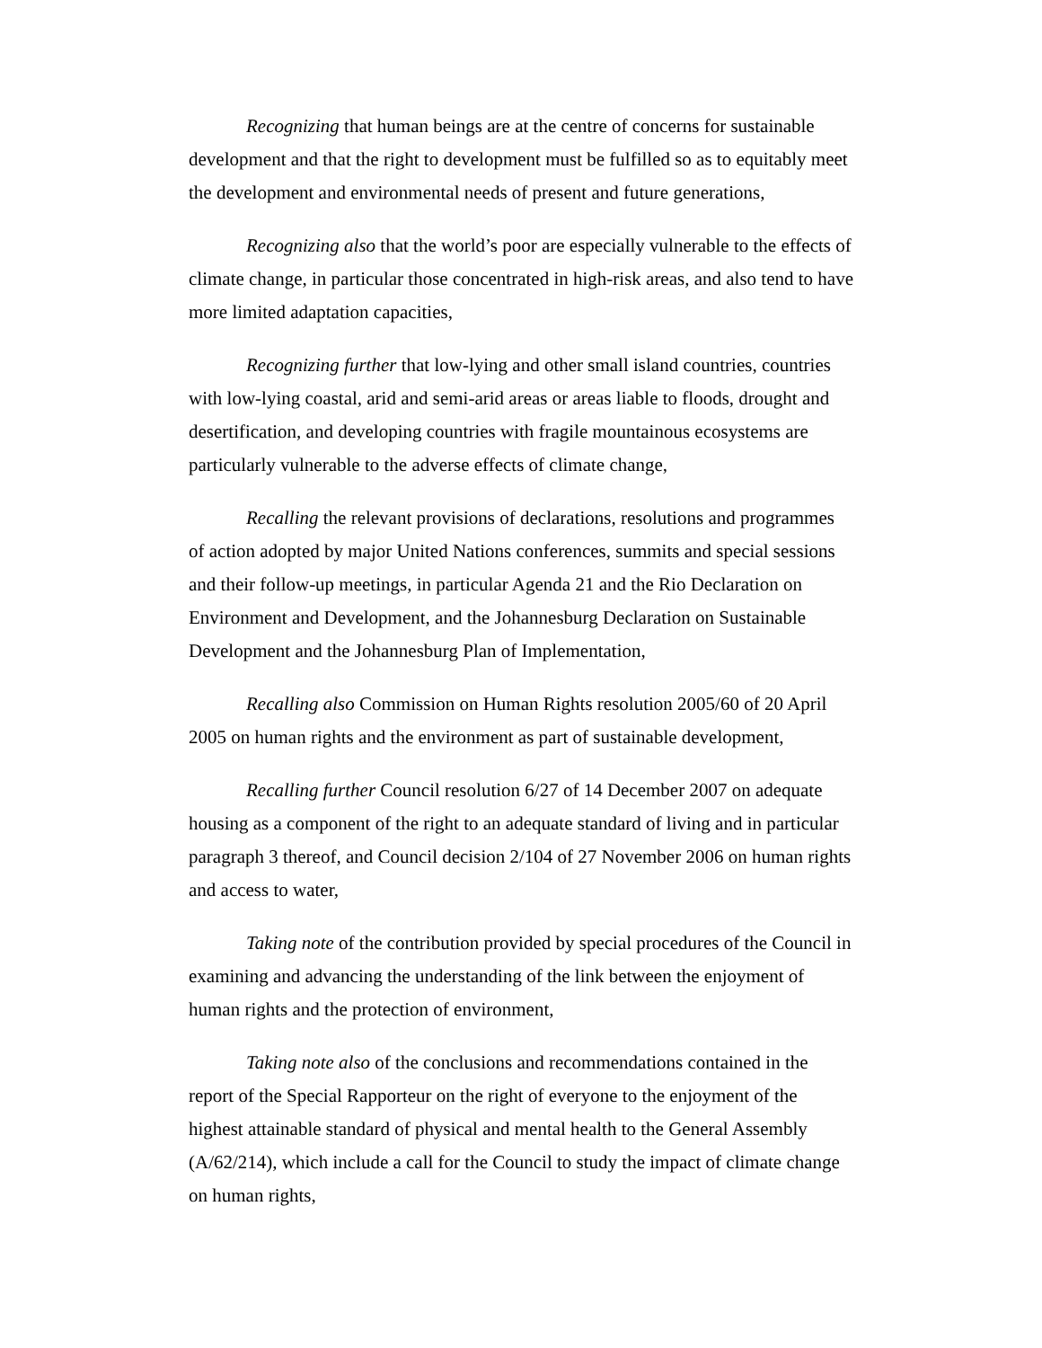Recognizing that human beings are at the centre of concerns for sustainable development and that the right to development must be fulfilled so as to equitably meet the development and environmental needs of present and future generations,
Recognizing also that the world’s poor are especially vulnerable to the effects of climate change, in particular those concentrated in high-risk areas, and also tend to have more limited adaptation capacities,
Recognizing further that low-lying and other small island countries, countries with low-lying coastal, arid and semi-arid areas or areas liable to floods, drought and desertification, and developing countries with fragile mountainous ecosystems are particularly vulnerable to the adverse effects of climate change,
Recalling the relevant provisions of declarations, resolutions and programmes of action adopted by major United Nations conferences, summits and special sessions and their follow-up meetings, in particular Agenda 21 and the Rio Declaration on Environment and Development, and the Johannesburg Declaration on Sustainable Development and the Johannesburg Plan of Implementation,
Recalling also Commission on Human Rights resolution 2005/60 of 20 April 2005 on human rights and the environment as part of sustainable development,
Recalling further Council resolution 6/27 of 14 December 2007 on adequate housing as a component of the right to an adequate standard of living and in particular paragraph 3 thereof, and Council decision 2/104 of 27 November 2006 on human rights and access to water,
Taking note of the contribution provided by special procedures of the Council in examining and advancing the understanding of the link between the enjoyment of human rights and the protection of environment,
Taking note also of the conclusions and recommendations contained in the report of the Special Rapporteur on the right of everyone to the enjoyment of the highest attainable standard of physical and mental health to the General Assembly (A/62/214), which include a call for the Council to study the impact of climate change on human rights,